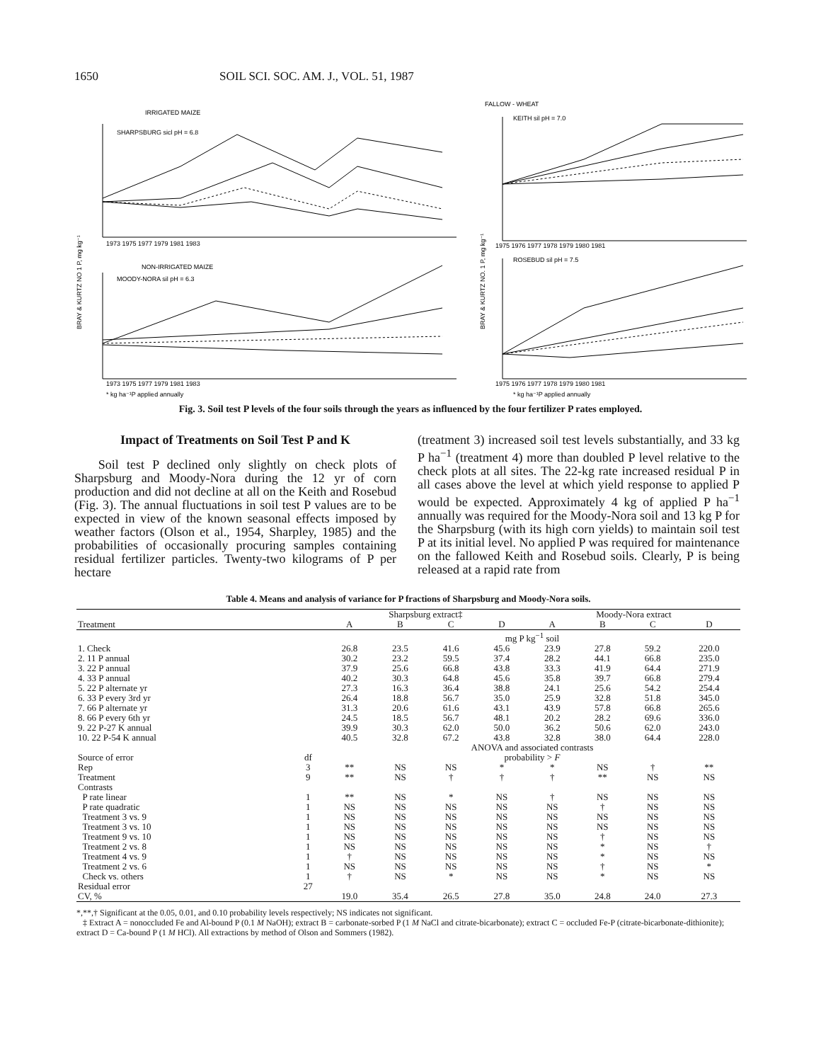1650 SOIL SCI. SOC. AM. J., VOL. 51, 1987
IRRIGATED MAIZE
FALLOW - WHEAT
SHARPSBURG sicl pH = 6.8
KEITH sil pH = 7.0
NON-IRRIGATED MAIZE
MOODY-NORA sil pH = 6.3
ROSEBUD sil pH = 7.5
1973 1975 1977 1979 1981 1983
1973 1975 1977 1979 1981 1983
1975 1976 1977 1978 1979 1980 1981
1975 1976 1977 1978 1979 1980 1981
* kg ha⁻¹P applied annually
* kg ha⁻¹P applied annually
BRAY & KURTZ NO 1 P, mg kg⁻¹
BRAY & KURTZ NO. 1 P, mg kg⁻¹
Fig. 3. Soil test P levels of the four soils through the years as influenced by the four fertilizer P rates employed.
Impact of Treatments on Soil Test P and K
Soil test P declined only slightly on check plots of Sharpsburg and Moody-Nora during the 12 yr of corn production and did not decline at all on the Keith and Rosebud (Fig. 3). The annual fluctuations in soil test P values are to be expected in view of the known seasonal effects imposed by weather factors (Olson et al., 1954, Sharpley, 1985) and the probabilities of occasionally procuring samples containing residual fertilizer particles. Twenty-two kilograms of P per hectare
(treatment 3) increased soil test levels substantially, and 33 kg P ha<sup>−1</sup> (treatment 4) more than doubled P level relative to the check plots at all sites. The 22-kg rate increased residual P in all cases above the level at which yield response to applied P would be expected. Approximately 4 kg of applied P ha<sup>−1</sup> annually was required for the Moody-Nora soil and 13 kg P for the Sharpsburg (with its high corn yields) to maintain soil test P at its initial level. No applied P was required for maintenance on the fallowed Keith and Rosebud soils. Clearly, P is being released at a rapid rate from
Table 4. Means and analysis of variance for P fractions of Sharpsburg and Moody-Nora soils.
| | | Sharpsburg extract‡ | | | | Moody-Nora extract | | | |
| --- | --- | --- | --- | --- | --- | --- | --- | --- | --- |
| Treatment | | A | B | C | D | A | B | C | D |
| | | mg P kg<sup>−1</sup> soil | | | | | | | |
| 1. Check | | 26.8 | 23.5 | 41.6 | 45.6 | 23.9 | 27.8 | 59.2 | 220.0 |
| 2. 11 P annual | | 30.2 | 23.2 | 59.5 | 37.4 | 28.2 | 44.1 | 66.8 | 235.0 |
| 3. 22 P annual | | 37.9 | 25.6 | 66.8 | 43.8 | 33.3 | 41.9 | 64.4 | 271.9 |
| 4. 33 P annual | | 40.2 | 30.3 | 64.8 | 45.6 | 35.8 | 39.7 | 66.8 | 279.4 |
| 5. 22 P alternate yr | | 27.3 | 16.3 | 36.4 | 38.8 | 24.1 | 25.6 | 54.2 | 254.4 |
| 6. 33 P every 3rd yr | | 26.4 | 18.8 | 56.7 | 35.0 | 25.9 | 32.8 | 51.8 | 345.0 |
| 7. 66 P alternate yr | | 31.3 | 20.6 | 61.6 | 43.1 | 43.9 | 57.8 | 66.8 | 265.6 |
| 8. 66 P every 6th yr | | 24.5 | 18.5 | 56.7 | 48.1 | 20.2 | 28.2 | 69.6 | 336.0 |
| 9. 22 P-27 K annual | | 39.9 | 30.3 | 62.0 | 50.0 | 36.2 | 50.6 | 62.0 | 243.0 |
| 10. 22 P-54 K annual | | 40.5 | 32.8 | 67.2 | 43.8 | 32.8 | 38.0 | 64.4 | 228.0 |
| | | ANOVA and associated contrasts | | | | | | | |
| Source of error | df | probability > F | | | | | | | |
| Rep | 3 | ** | NS | NS | * | * | NS | † | ** |
| Treatment | 9 | ** | NS | † | † | † | ** | NS | NS |
| Contrasts | | | | | | | | | |
| P rate linear | 1 | ** | NS | * | NS | † | NS | NS | NS |
| P rate quadratic | 1 | NS | NS | NS | NS | NS | † | NS | NS |
| Treatment 3 vs. 9 | 1 | NS | NS | NS | NS | NS | NS | NS | NS |
| Treatment 3 vs. 10 | 1 | NS | NS | NS | NS | NS | NS | NS | NS |
| Treatment 9 vs. 10 | 1 | NS | NS | NS | NS | NS | † | NS | NS |
| Treatment 2 vs. 8 | 1 | NS | NS | NS | NS | NS | * | NS | † |
| Treatment 4 vs. 9 | 1 | † | NS | NS | NS | NS | * | NS | NS |
| Treatment 2 vs. 6 | 1 | NS | NS | NS | NS | NS | † | NS | * |
| Check vs. others | 1 | † | NS | * | NS | NS | * | NS | NS |
| Residual error | 27 | | | | | | | | |
| CV, % | | 19.0 | 35.4 | 26.5 | 27.8 | 35.0 | 24.8 | 24.0 | 27.3 |
*,**,† Significant at the 0.05, 0.01, and 0.10 probability levels respectively; NS indicates not significant.
‡ Extract A = nonoccluded Fe and Al-bound P (0.1 M NaOH); extract B = carbonate-sorbed P (1 M NaCl and citrate-bicarbonate); extract C = occluded Fe-P (citrate-bicarbonate-dithionite); extract D = Ca-bound P (1 M HCl). All extractions by method of Olson and Sommers (1982).